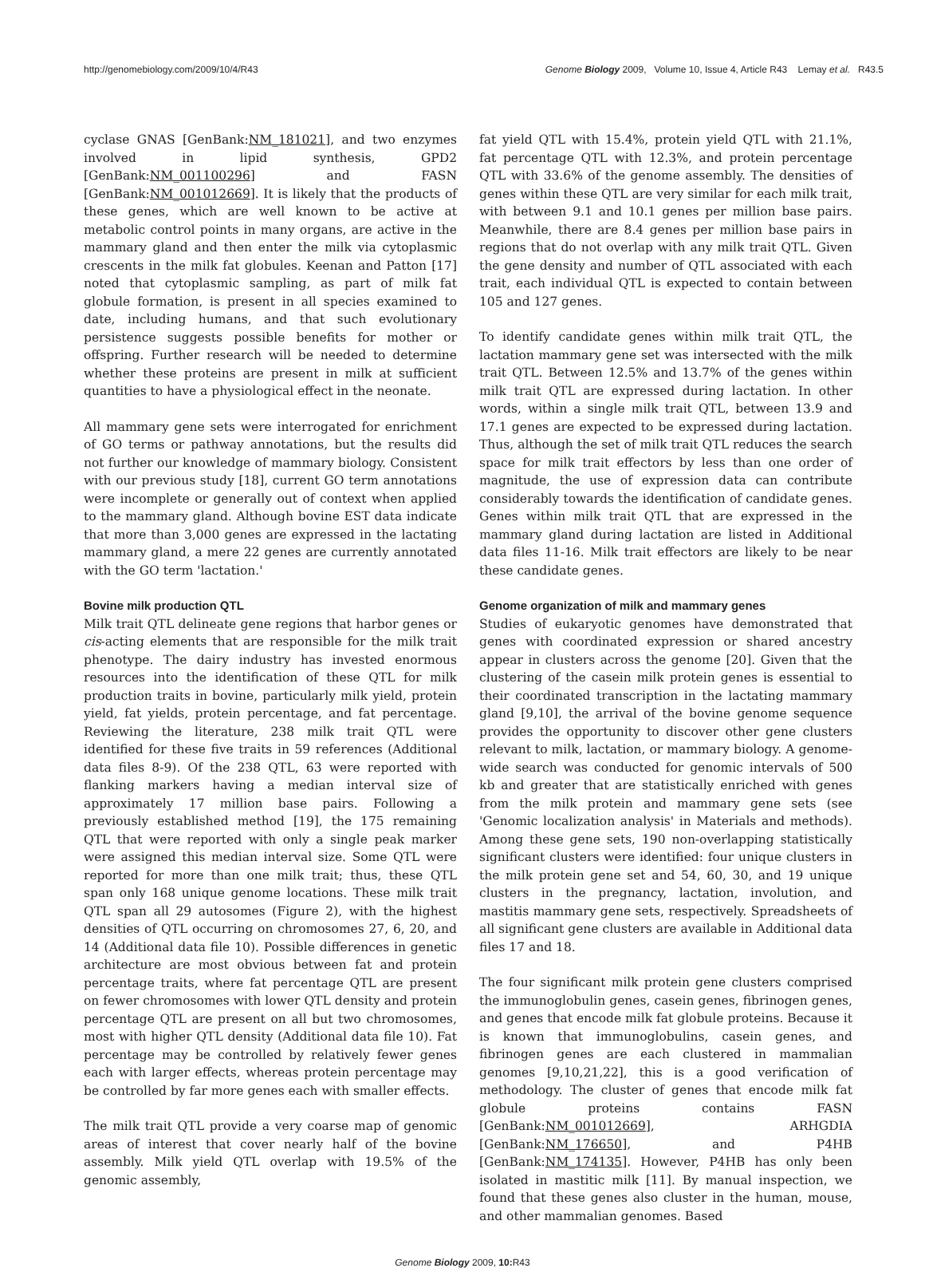http://genomebiology.com/2009/10/4/R43 Genome Biology 2009, Volume 10, Issue 4, Article R43 Lemay et al. R43.5
cyclase GNAS [GenBank:NM_181021], and two enzymes involved in lipid synthesis, GPD2 [GenBank:NM_001100296] and FASN [GenBank:NM_001012669]. It is likely that the products of these genes, which are well known to be active at metabolic control points in many organs, are active in the mammary gland and then enter the milk via cytoplasmic crescents in the milk fat globules. Keenan and Patton [17] noted that cytoplasmic sampling, as part of milk fat globule formation, is present in all species examined to date, including humans, and that such evolutionary persistence suggests possible benefits for mother or offspring. Further research will be needed to determine whether these proteins are present in milk at sufficient quantities to have a physiological effect in the neonate.
All mammary gene sets were interrogated for enrichment of GO terms or pathway annotations, but the results did not further our knowledge of mammary biology. Consistent with our previous study [18], current GO term annotations were incomplete or generally out of context when applied to the mammary gland. Although bovine EST data indicate that more than 3,000 genes are expressed in the lactating mammary gland, a mere 22 genes are currently annotated with the GO term 'lactation.'
Bovine milk production QTL
Milk trait QTL delineate gene regions that harbor genes or cis-acting elements that are responsible for the milk trait phenotype. The dairy industry has invested enormous resources into the identification of these QTL for milk production traits in bovine, particularly milk yield, protein yield, fat yields, protein percentage, and fat percentage. Reviewing the literature, 238 milk trait QTL were identified for these five traits in 59 references (Additional data files 8-9). Of the 238 QTL, 63 were reported with flanking markers having a median interval size of approximately 17 million base pairs. Following a previously established method [19], the 175 remaining QTL that were reported with only a single peak marker were assigned this median interval size. Some QTL were reported for more than one milk trait; thus, these QTL span only 168 unique genome locations. These milk trait QTL span all 29 autosomes (Figure 2), with the highest densities of QTL occurring on chromosomes 27, 6, 20, and 14 (Additional data file 10). Possible differences in genetic architecture are most obvious between fat and protein percentage traits, where fat percentage QTL are present on fewer chromosomes with lower QTL density and protein percentage QTL are present on all but two chromosomes, most with higher QTL density (Additional data file 10). Fat percentage may be controlled by relatively fewer genes each with larger effects, whereas protein percentage may be controlled by far more genes each with smaller effects.
The milk trait QTL provide a very coarse map of genomic areas of interest that cover nearly half of the bovine assembly. Milk yield QTL overlap with 19.5% of the genomic assembly,
fat yield QTL with 15.4%, protein yield QTL with 21.1%, fat percentage QTL with 12.3%, and protein percentage QTL with 33.6% of the genome assembly. The densities of genes within these QTL are very similar for each milk trait, with between 9.1 and 10.1 genes per million base pairs. Meanwhile, there are 8.4 genes per million base pairs in regions that do not overlap with any milk trait QTL. Given the gene density and number of QTL associated with each trait, each individual QTL is expected to contain between 105 and 127 genes.
To identify candidate genes within milk trait QTL, the lactation mammary gene set was intersected with the milk trait QTL. Between 12.5% and 13.7% of the genes within milk trait QTL are expressed during lactation. In other words, within a single milk trait QTL, between 13.9 and 17.1 genes are expected to be expressed during lactation. Thus, although the set of milk trait QTL reduces the search space for milk trait effectors by less than one order of magnitude, the use of expression data can contribute considerably towards the identification of candidate genes. Genes within milk trait QTL that are expressed in the mammary gland during lactation are listed in Additional data files 11-16. Milk trait effectors are likely to be near these candidate genes.
Genome organization of milk and mammary genes
Studies of eukaryotic genomes have demonstrated that genes with coordinated expression or shared ancestry appear in clusters across the genome [20]. Given that the clustering of the casein milk protein genes is essential to their coordinated transcription in the lactating mammary gland [9,10], the arrival of the bovine genome sequence provides the opportunity to discover other gene clusters relevant to milk, lactation, or mammary biology. A genome-wide search was conducted for genomic intervals of 500 kb and greater that are statistically enriched with genes from the milk protein and mammary gene sets (see 'Genomic localization analysis' in Materials and methods). Among these gene sets, 190 non-overlapping statistically significant clusters were identified: four unique clusters in the milk protein gene set and 54, 60, 30, and 19 unique clusters in the pregnancy, lactation, involution, and mastitis mammary gene sets, respectively. Spreadsheets of all significant gene clusters are available in Additional data files 17 and 18.
The four significant milk protein gene clusters comprised the immunoglobulin genes, casein genes, fibrinogen genes, and genes that encode milk fat globule proteins. Because it is known that immunoglobulins, casein genes, and fibrinogen genes are each clustered in mammalian genomes [9,10,21,22], this is a good verification of methodology. The cluster of genes that encode milk fat globule proteins contains FASN [GenBank:NM_001012669], ARHGDIA [GenBank:NM_176650], and P4HB [GenBank:NM_174135]. However, P4HB has only been isolated in mastitic milk [11]. By manual inspection, we found that these genes also cluster in the human, mouse, and other mammalian genomes. Based
Genome Biology 2009, 10: R43